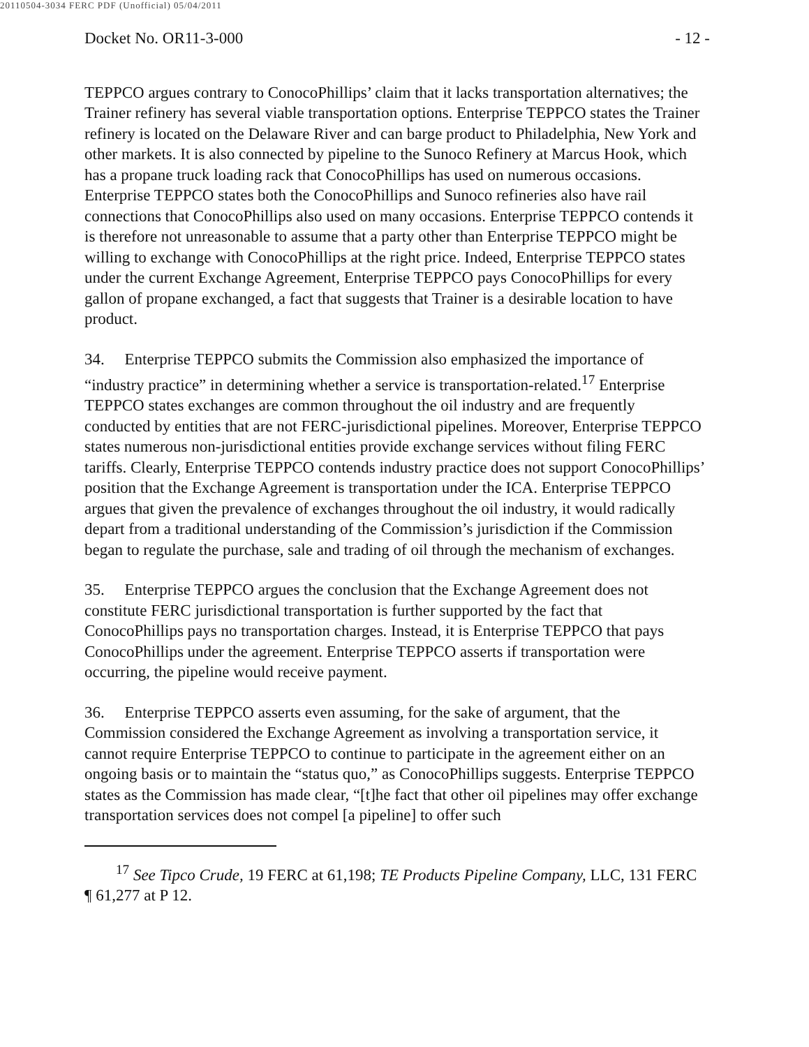20110504-3034 FERC PDF (Unofficial) 05/04/2011
Docket No. OR11-3-000 - 12 -
TEPPCO argues contrary to ConocoPhillips’ claim that it lacks transportation alternatives; the Trainer refinery has several viable transportation options. Enterprise TEPPCO states the Trainer refinery is located on the Delaware River and can barge product to Philadelphia, New York and other markets. It is also connected by pipeline to the Sunoco Refinery at Marcus Hook, which has a propane truck loading rack that ConocoPhillips has used on numerous occasions. Enterprise TEPPCO states both the ConocoPhillips and Sunoco refineries also have rail connections that ConocoPhillips also used on many occasions. Enterprise TEPPCO contends it is therefore not unreasonable to assume that a party other than Enterprise TEPPCO might be willing to exchange with ConocoPhillips at the right price. Indeed, Enterprise TEPPCO states under the current Exchange Agreement, Enterprise TEPPCO pays ConocoPhillips for every gallon of propane exchanged, a fact that suggests that Trainer is a desirable location to have product.
34. Enterprise TEPPCO submits the Commission also emphasized the importance of “industry practice” in determining whether a service is transportation-related.<sup>17</sup> Enterprise TEPPCO states exchanges are common throughout the oil industry and are frequently conducted by entities that are not FERC-jurisdictional pipelines. Moreover, Enterprise TEPPCO states numerous non-jurisdictional entities provide exchange services without filing FERC tariffs. Clearly, Enterprise TEPPCO contends industry practice does not support ConocoPhillips’ position that the Exchange Agreement is transportation under the ICA. Enterprise TEPPCO argues that given the prevalence of exchanges throughout the oil industry, it would radically depart from a traditional understanding of the Commission’s jurisdiction if the Commission began to regulate the purchase, sale and trading of oil through the mechanism of exchanges.
35. Enterprise TEPPCO argues the conclusion that the Exchange Agreement does not constitute FERC jurisdictional transportation is further supported by the fact that ConocoPhillips pays no transportation charges. Instead, it is Enterprise TEPPCO that pays ConocoPhillips under the agreement. Enterprise TEPPCO asserts if transportation were occurring, the pipeline would receive payment.
36. Enterprise TEPPCO asserts even assuming, for the sake of argument, that the Commission considered the Exchange Agreement as involving a transportation service, it cannot require Enterprise TEPPCO to continue to participate in the agreement either on an ongoing basis or to maintain the “status quo,” as ConocoPhillips suggests. Enterprise TEPPCO states as the Commission has made clear, “[t]he fact that other oil pipelines may offer exchange transportation services does not compel [a pipeline] to offer such
<sup>17</sup> See Tipco Crude, 19 FERC at 61,198; TE Products Pipeline Company, LLC, 131 FERC ¶ 61,277 at P 12.